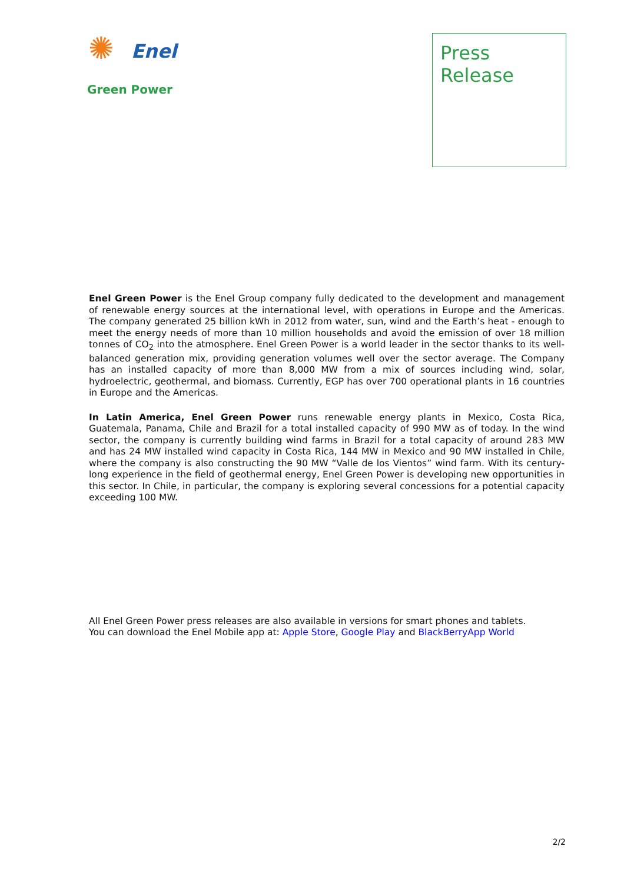✺
Enel
Green Power
Press
Release
Enel Green Power is the Enel Group company fully dedicated to the development and management of renewable energy sources at the international level, with operations in Europe and the Americas. The company generated 25 billion kWh in 2012 from water, sun, wind and the Earth’s heat - enough to meet the energy needs of more than 10 million households and avoid the emission of over 18 million tonnes of CO<sub>2</sub> into the atmosphere. Enel Green Power is a world leader in the sector thanks to its well-balanced generation mix, providing generation volumes well over the sector average. The Company has an installed capacity of more than 8,000 MW from a mix of sources including wind, solar, hydroelectric, geothermal, and biomass. Currently, EGP has over 700 operational plants in 16 countries in Europe and the Americas.
In Latin America, Enel Green Power runs renewable energy plants in Mexico, Costa Rica, Guatemala, Panama, Chile and Brazil for a total installed capacity of 990 MW as of today. In the wind sector, the company is currently building wind farms in Brazil for a total capacity of around 283 MW and has 24 MW installed wind capacity in Costa Rica, 144 MW in Mexico and 90 MW installed in Chile, where the company is also constructing the 90 MW “Valle de los Vientos” wind farm. With its century-long experience in the field of geothermal energy, Enel Green Power is developing new opportunities in this sector. In Chile, in particular, the company is exploring several concessions for a potential capacity exceeding 100 MW.
All Enel Green Power press releases are also available in versions for smart phones and tablets.
You can download the Enel Mobile app at: Apple Store, Google Play and BlackBerryApp World
2/2